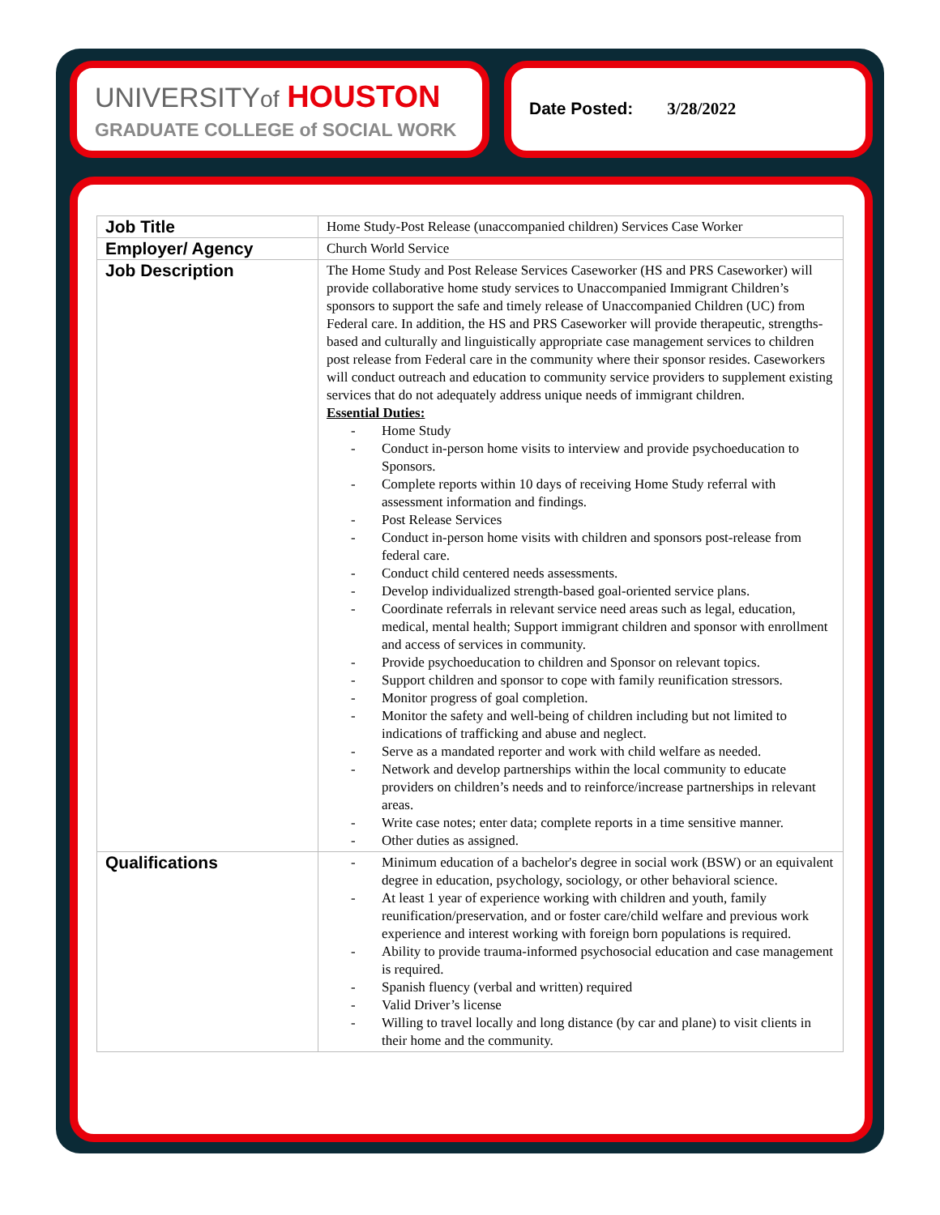UNIVERSITYof HOUSTON
GRADUATE COLLEGE of SOCIAL WORK
Date Posted: 3/28/2022
| Job Title | Home Study-Post Release (unaccompanied children) Services Case Worker |
| Employer/ Agency | Church World Service |
| Job Description | The Home Study and Post Release Services Caseworker (HS and PRS Caseworker) will provide collaborative home study services to Unaccompanied Immigrant Children’s sponsors to support the safe and timely release of Unaccompanied Children (UC) from Federal care. In addition, the HS and PRS Caseworker will provide therapeutic, strengths-based and culturally and linguistically appropriate case management services to children post release from Federal care in the community where their sponsor resides. Caseworkers will conduct outreach and education to community service providers to supplement existing services that do not adequately address unique needs of immigrant children. Essential Duties: - Home Study - Conduct in-person home visits to interview and provide psychoeducation to Sponsors. - Complete reports within 10 days of receiving Home Study referral with assessment information and findings. - Post Release Services - Conduct in-person home visits with children and sponsors post-release from federal care. - Conduct child centered needs assessments. - Develop individualized strength-based goal-oriented service plans. - Coordinate referrals in relevant service need areas such as legal, education, medical, mental health; Support immigrant children and sponsor with enrollment and access of services in community. - Provide psychoeducation to children and Sponsor on relevant topics. - Support children and sponsor to cope with family reunification stressors. - Monitor progress of goal completion. - Monitor the safety and well-being of children including but not limited to indications of trafficking and abuse and neglect. - Serve as a mandated reporter and work with child welfare as needed. - Network and develop partnerships within the local community to educate providers on children’s needs and to reinforce/increase partnerships in relevant areas. - Write case notes; enter data; complete reports in a time sensitive manner. - Other duties as assigned. |
| Qualifications | - Minimum education of a bachelor's degree in social work (BSW) or an equivalent degree in education, psychology, sociology, or other behavioral science. - At least 1 year of experience working with children and youth, family reunification/preservation, and or foster care/child welfare and previous work experience and interest working with foreign born populations is required. - Ability to provide trauma-informed psychosocial education and case management is required. - Spanish fluency (verbal and written) required - Valid Driver’s license - Willing to travel locally and long distance (by car and plane) to visit clients in their home and the community. |